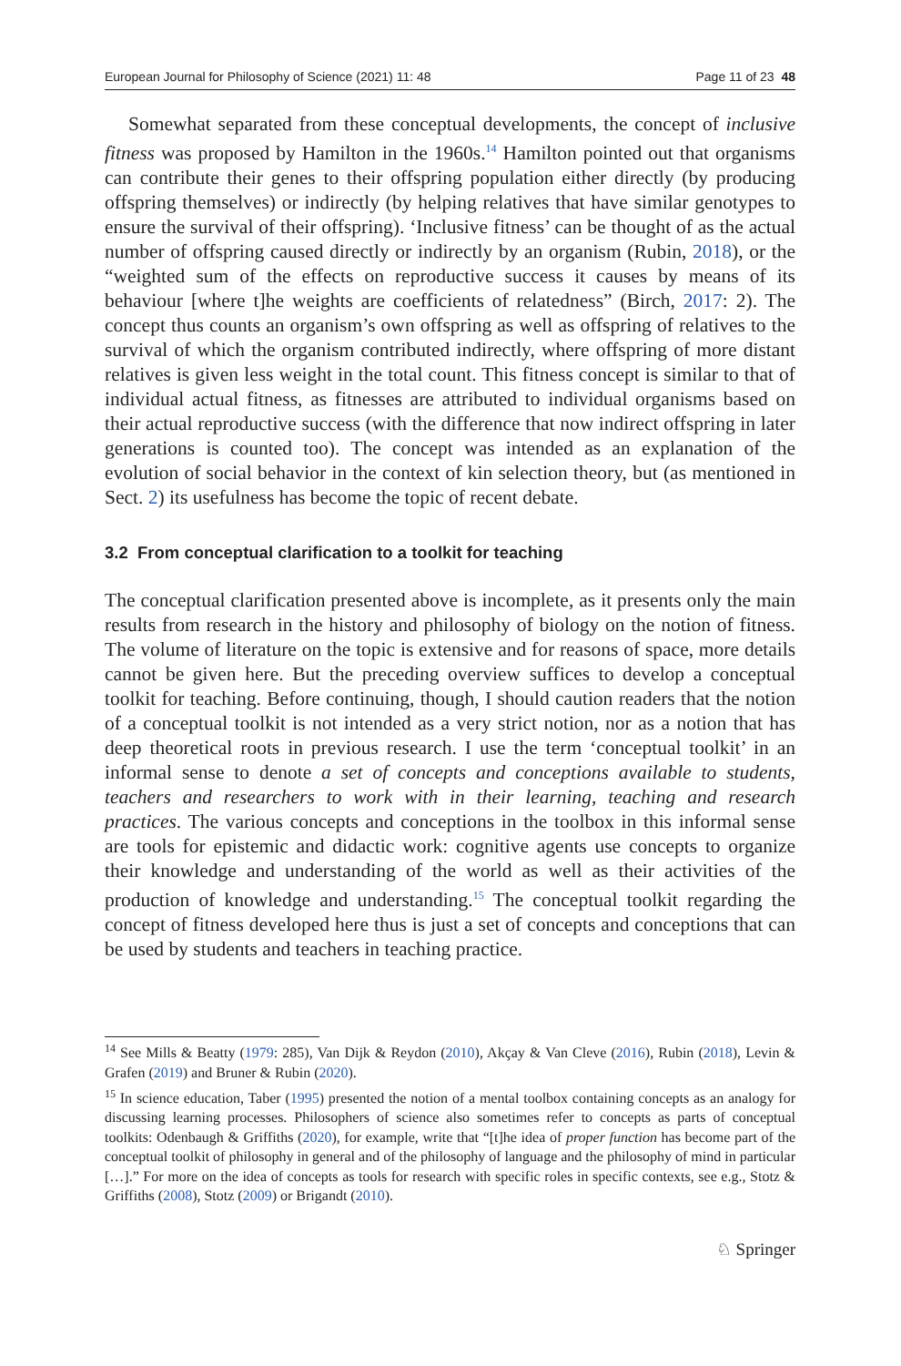European Journal for Philosophy of Science (2021) 11: 48 Page 11 of 23 48
Somewhat separated from these conceptual developments, the concept of inclusive fitness was proposed by Hamilton in the 1960s.<sup>14</sup> Hamilton pointed out that organisms can contribute their genes to their offspring population either directly (by producing offspring themselves) or indirectly (by helping relatives that have similar genotypes to ensure the survival of their offspring). ‘Inclusive fitness’ can be thought of as the actual number of offspring caused directly or indirectly by an organism (Rubin, 2018), or the “weighted sum of the effects on reproductive success it causes by means of its behaviour [where t]he weights are coefficients of relatedness” (Birch, 2017: 2). The concept thus counts an organism’s own offspring as well as offspring of relatives to the survival of which the organism contributed indirectly, where offspring of more distant relatives is given less weight in the total count. This fitness concept is similar to that of individual actual fitness, as fitnesses are attributed to individual organisms based on their actual reproductive success (with the difference that now indirect offspring in later generations is counted too). The concept was intended as an explanation of the evolution of social behavior in the context of kin selection theory, but (as mentioned in Sect. 2) its usefulness has become the topic of recent debate.
3.2 From conceptual clarification to a toolkit for teaching
The conceptual clarification presented above is incomplete, as it presents only the main results from research in the history and philosophy of biology on the notion of fitness. The volume of literature on the topic is extensive and for reasons of space, more details cannot be given here. But the preceding overview suffices to develop a conceptual toolkit for teaching. Before continuing, though, I should caution readers that the notion of a conceptual toolkit is not intended as a very strict notion, nor as a notion that has deep theoretical roots in previous research. I use the term ‘conceptual toolkit’ in an informal sense to denote a set of concepts and conceptions available to students, teachers and researchers to work with in their learning, teaching and research practices. The various concepts and conceptions in the toolbox in this informal sense are tools for epistemic and didactic work: cognitive agents use concepts to organize their knowledge and understanding of the world as well as their activities of the production of knowledge and understanding.<sup>15</sup> The conceptual toolkit regarding the concept of fitness developed here thus is just a set of concepts and conceptions that can be used by students and teachers in teaching practice.
<sup>14</sup> See Mills & Beatty (1979: 285), Van Dijk & Reydon (2010), Akçay & Van Cleve (2016), Rubin (2018), Levin & Grafen (2019) and Bruner & Rubin (2020).
<sup>15</sup> In science education, Taber (1995) presented the notion of a mental toolbox containing concepts as an analogy for discussing learning processes. Philosophers of science also sometimes refer to concepts as parts of conceptual toolkits: Odenbaugh & Griffiths (2020), for example, write that “[t]he idea of proper function has become part of the conceptual toolkit of philosophy in general and of the philosophy of language and the philosophy of mind in particular […].” For more on the idea of concepts as tools for research with specific roles in specific contexts, see e.g., Stotz & Griffiths (2008), Stotz (2009) or Brigandt (2010).
♘ Springer